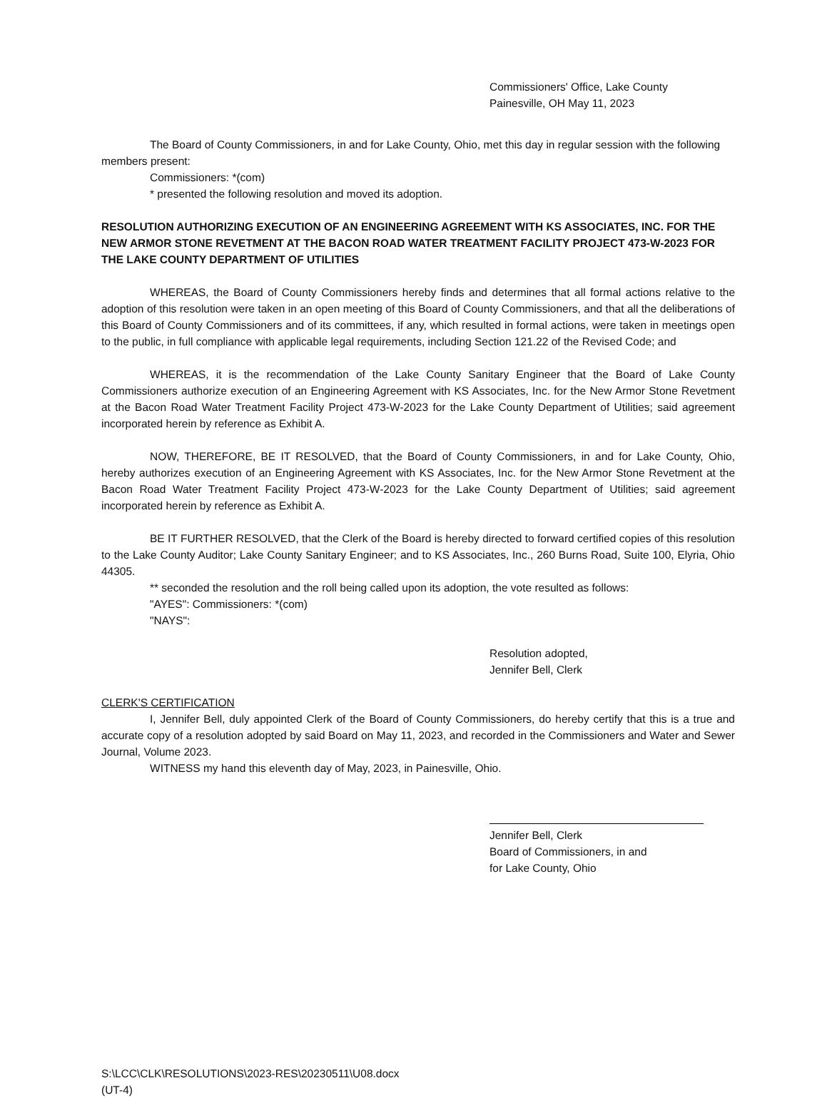Commissioners' Office, Lake County
Painesville, OH May 11, 2023
The Board of County Commissioners, in and for Lake County, Ohio, met this day in regular session with the following members present:
Commissioners: *(com)
* presented the following resolution and moved its adoption.
RESOLUTION AUTHORIZING EXECUTION OF AN ENGINEERING AGREEMENT WITH KS ASSOCIATES, INC. FOR THE NEW ARMOR STONE REVETMENT AT THE BACON ROAD WATER TREATMENT FACILITY PROJECT 473-W-2023 FOR THE LAKE COUNTY DEPARTMENT OF UTILITIES
WHEREAS, the Board of County Commissioners hereby finds and determines that all formal actions relative to the adoption of this resolution were taken in an open meeting of this Board of County Commissioners, and that all the deliberations of this Board of County Commissioners and of its committees, if any, which resulted in formal actions, were taken in meetings open to the public, in full compliance with applicable legal requirements, including Section 121.22 of the Revised Code; and
WHEREAS, it is the recommendation of the Lake County Sanitary Engineer that the Board of Lake County Commissioners authorize execution of an Engineering Agreement with KS Associates, Inc. for the New Armor Stone Revetment at the Bacon Road Water Treatment Facility Project 473-W-2023 for the Lake County Department of Utilities; said agreement incorporated herein by reference as Exhibit A.
NOW, THEREFORE, BE IT RESOLVED, that the Board of County Commissioners, in and for Lake County, Ohio, hereby authorizes execution of an Engineering Agreement with KS Associates, Inc. for the New Armor Stone Revetment at the Bacon Road Water Treatment Facility Project 473-W-2023 for the Lake County Department of Utilities; said agreement incorporated herein by reference as Exhibit A.
BE IT FURTHER RESOLVED, that the Clerk of the Board is hereby directed to forward certified copies of this resolution to the Lake County Auditor; Lake County Sanitary Engineer; and to KS Associates, Inc., 260 Burns Road, Suite 100, Elyria, Ohio 44305.
** seconded the resolution and the roll being called upon its adoption, the vote resulted as follows:
"AYES": Commissioners: *(com)
"NAYS":
Resolution adopted,
Jennifer Bell, Clerk
CLERK'S CERTIFICATION
I, Jennifer Bell, duly appointed Clerk of the Board of County Commissioners, do hereby certify that this is a true and accurate copy of a resolution adopted by said Board on May 11, 2023, and recorded in the Commissioners and Water and Sewer Journal, Volume 2023.
WITNESS my hand this eleventh day of May, 2023, in Painesville, Ohio.
Jennifer Bell, Clerk
Board of Commissioners, in and
for Lake County, Ohio
S:\LCC\CLK\RESOLUTIONS\2023-RES\20230511\U08.docx
(UT-4)